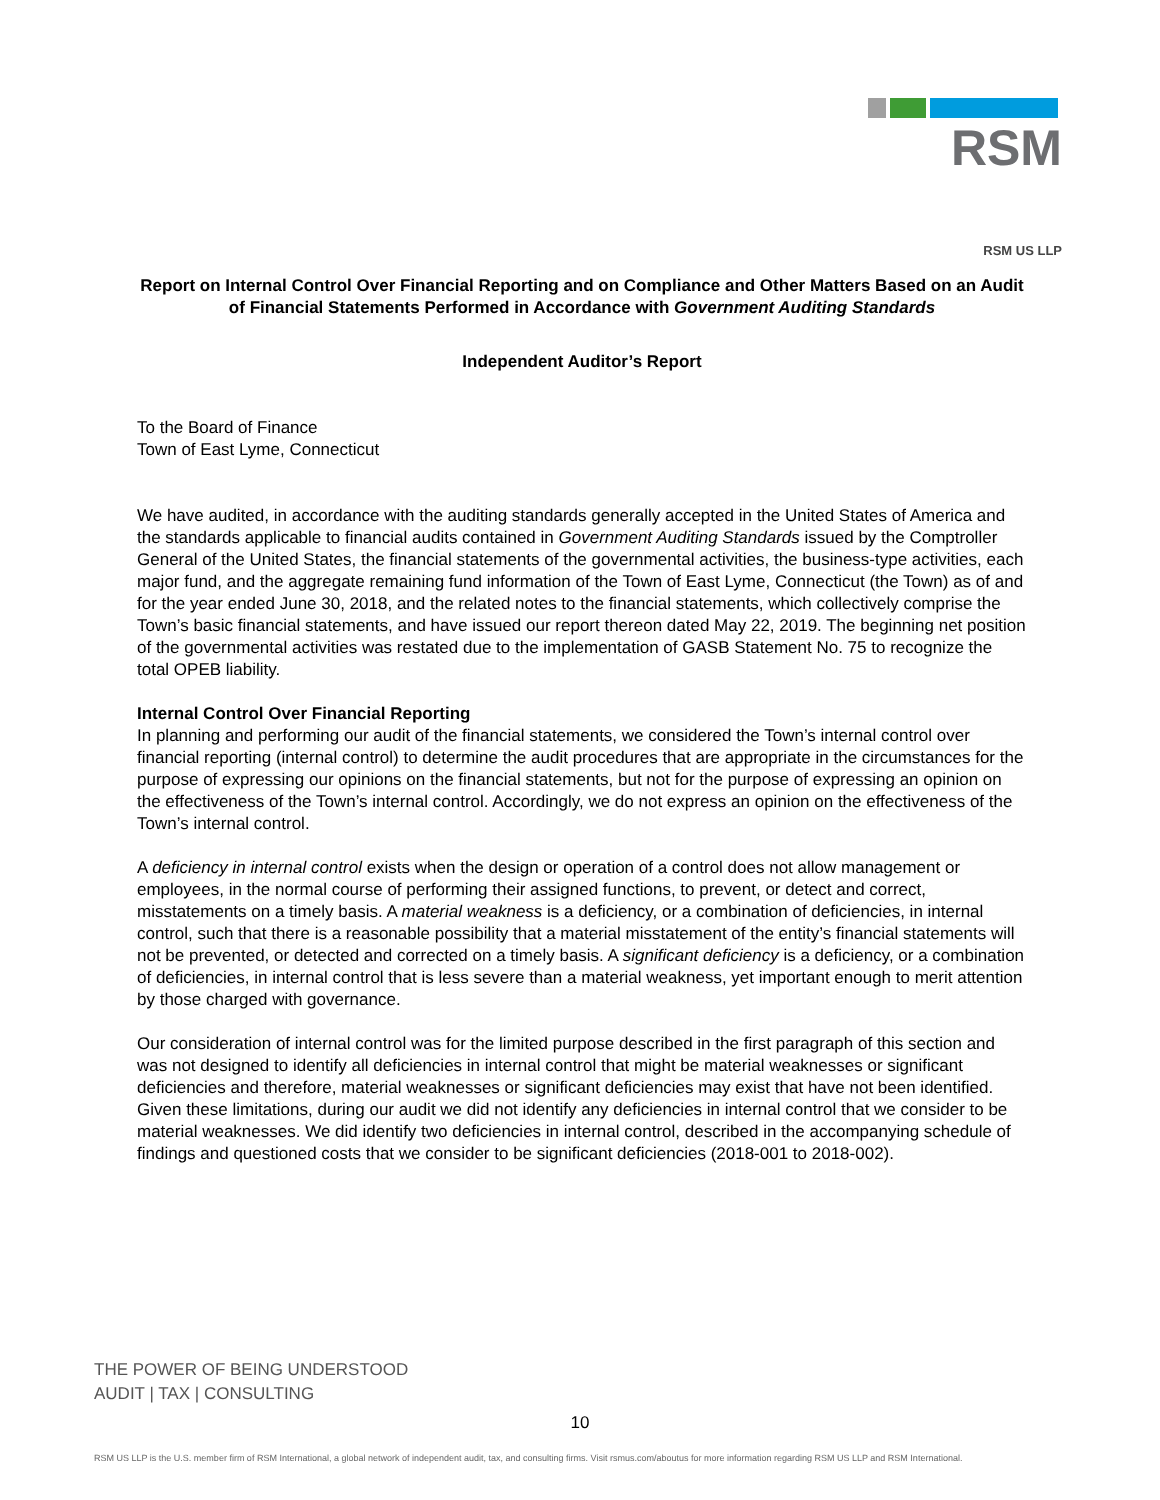RSM
RSM US LLP
Report on Internal Control Over Financial Reporting and on Compliance and Other Matters Based on an Audit of Financial Statements Performed in Accordance with Government Auditing Standards
Independent Auditor’s Report
To the Board of Finance
Town of East Lyme, Connecticut
We have audited, in accordance with the auditing standards generally accepted in the United States of America and the standards applicable to financial audits contained in Government Auditing Standards issued by the Comptroller General of the United States, the financial statements of the governmental activities, the business-type activities, each major fund, and the aggregate remaining fund information of the Town of East Lyme, Connecticut (the Town) as of and for the year ended June 30, 2018, and the related notes to the financial statements, which collectively comprise the Town’s basic financial statements, and have issued our report thereon dated May 22, 2019. The beginning net position of the governmental activities was restated due to the implementation of GASB Statement No. 75 to recognize the total OPEB liability.
Internal Control Over Financial Reporting
In planning and performing our audit of the financial statements, we considered the Town’s internal control over financial reporting (internal control) to determine the audit procedures that are appropriate in the circumstances for the purpose of expressing our opinions on the financial statements, but not for the purpose of expressing an opinion on the effectiveness of the Town’s internal control. Accordingly, we do not express an opinion on the effectiveness of the Town’s internal control.
A deficiency in internal control exists when the design or operation of a control does not allow management or employees, in the normal course of performing their assigned functions, to prevent, or detect and correct, misstatements on a timely basis. A material weakness is a deficiency, or a combination of deficiencies, in internal control, such that there is a reasonable possibility that a material misstatement of the entity’s financial statements will not be prevented, or detected and corrected on a timely basis. A significant deficiency is a deficiency, or a combination of deficiencies, in internal control that is less severe than a material weakness, yet important enough to merit attention by those charged with governance.
Our consideration of internal control was for the limited purpose described in the first paragraph of this section and was not designed to identify all deficiencies in internal control that might be material weaknesses or significant deficiencies and therefore, material weaknesses or significant deficiencies may exist that have not been identified. Given these limitations, during our audit we did not identify any deficiencies in internal control that we consider to be material weaknesses. We did identify two deficiencies in internal control, described in the accompanying schedule of findings and questioned costs that we consider to be significant deficiencies (2018-001 to 2018-002).
THE POWER OF BEING UNDERSTOOD
AUDIT | TAX | CONSULTING
10
RSM US LLP is the U.S. member firm of RSM International, a global network of independent audit, tax, and consulting firms. Visit rsmus.com/aboutus for more information regarding RSM US LLP and RSM International.